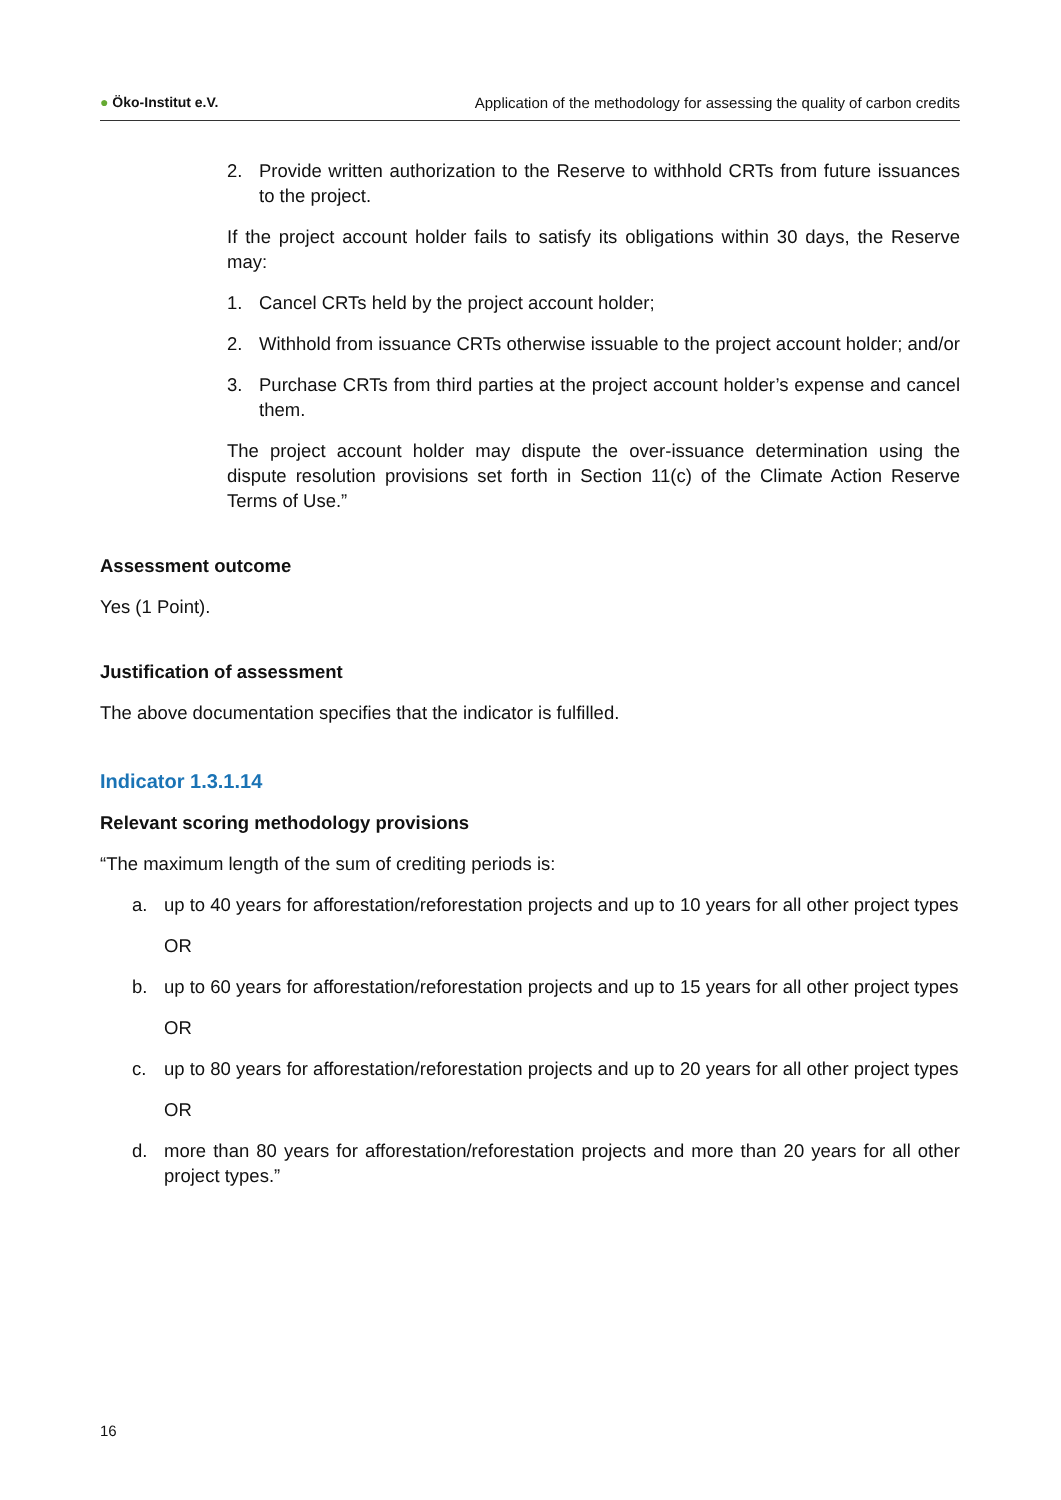● Öko-Institut e.V. Application of the methodology for assessing the quality of carbon credits
2. Provide written authorization to the Reserve to withhold CRTs from future issuances to the project.
If the project account holder fails to satisfy its obligations within 30 days, the Reserve may:
1. Cancel CRTs held by the project account holder;
2. Withhold from issuance CRTs otherwise issuable to the project account holder; and/or
3. Purchase CRTs from third parties at the project account holder’s expense and cancel them.
The project account holder may dispute the over-issuance determination using the dispute resolution provisions set forth in Section 11(c) of the Climate Action Reserve Terms of Use.”
Assessment outcome
Yes (1 Point).
Justification of assessment
The above documentation specifies that the indicator is fulfilled.
Indicator 1.3.1.14
Relevant scoring methodology provisions
“The maximum length of the sum of crediting periods is:
a. up to 40 years for afforestation/reforestation projects and up to 10 years for all other project types
OR
b. up to 60 years for afforestation/reforestation projects and up to 15 years for all other project types
OR
c. up to 80 years for afforestation/reforestation projects and up to 20 years for all other project types
OR
d. more than 80 years for afforestation/reforestation projects and more than 20 years for all other project types.”
16